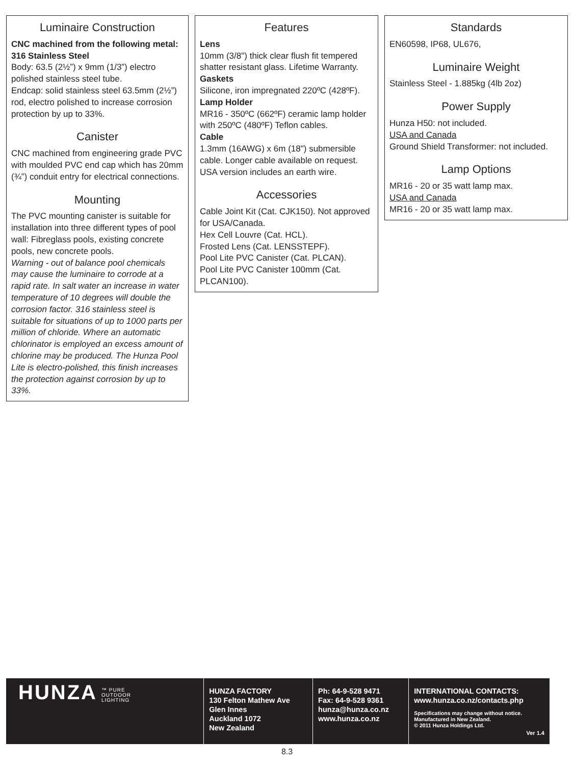Luminaire Construction
CNC machined from the following metal:
316 Stainless Steel
Body: 63.5 (2½”) x 9mm (1/3”) electro polished stainless steel tube.
Endcap: solid stainless steel 63.5mm (2½”) rod, electro polished to increase corrosion protection by up to 33%.
Canister
CNC machined from engineering grade PVC with moulded PVC end cap which has 20mm (¾”) conduit entry for electrical connections.
Mounting
The PVC mounting canister is suitable for installation into three different types of pool wall: Fibreglass pools, existing concrete pools, new concrete pools.
Warning - out of balance pool chemicals may cause the luminaire to corrode at a rapid rate. In salt water an increase in water temperature of 10 degrees will double the corrosion factor. 316 stainless steel is suitable for situations of up to 1000 parts per million of chloride. Where an automatic chlorinator is employed an excess amount of chlorine may be produced. The Hunza Pool Lite is electro-polished, this finish increases the protection against corrosion by up to 33%.
Features
Lens
10mm (3/8") thick clear flush fit tempered shatter resistant glass. Lifetime Warranty.
Gaskets
Silicone, iron impregnated 220ºC (428ºF).
Lamp Holder
MR16 - 350ºC (662ºF) ceramic lamp holder with 250ºC (480ºF) Teflon cables.
Cable
1.3mm (16AWG) x 6m (18") submersible cable. Longer cable available on request.
USA version includes an earth wire.
Accessories
Cable Joint Kit (Cat. CJK150). Not approved for USA/Canada.
Hex Cell Louvre (Cat. HCL).
Frosted Lens (Cat. LENSSTEPF).
Pool Lite PVC Canister (Cat. PLCAN).
Pool Lite PVC Canister 100mm (Cat. PLCAN100).
Standards
EN60598, IP68, UL676,
Luminaire Weight
Stainless Steel - 1.885kg (4lb 2oz)
Power Supply
Hunza H50: not included.
USA and Canada
Ground Shield Transformer: not included.
Lamp Options
MR16 - 20 or 35 watt lamp max.
USA and Canada
MR16 - 20 or 35 watt lamp max.
HUNZA ™ PURE
OUTDOOR
LIGHTING
HUNZA FACTORY
130 Felton Mathew Ave
Glen Innes
Auckland 1072
New Zealand
Ph: 64-9-528 9471
Fax: 64-9-528 9361
hunza@hunza.co.nz
www.hunza.co.nz
INTERNATIONAL CONTACTS:
www.hunza.co.nz/contacts.php
Specifications may change without notice.
Manufactured in New Zealand.
© 2011 Hunza Holdings Ltd.
Ver 1.4
8.3